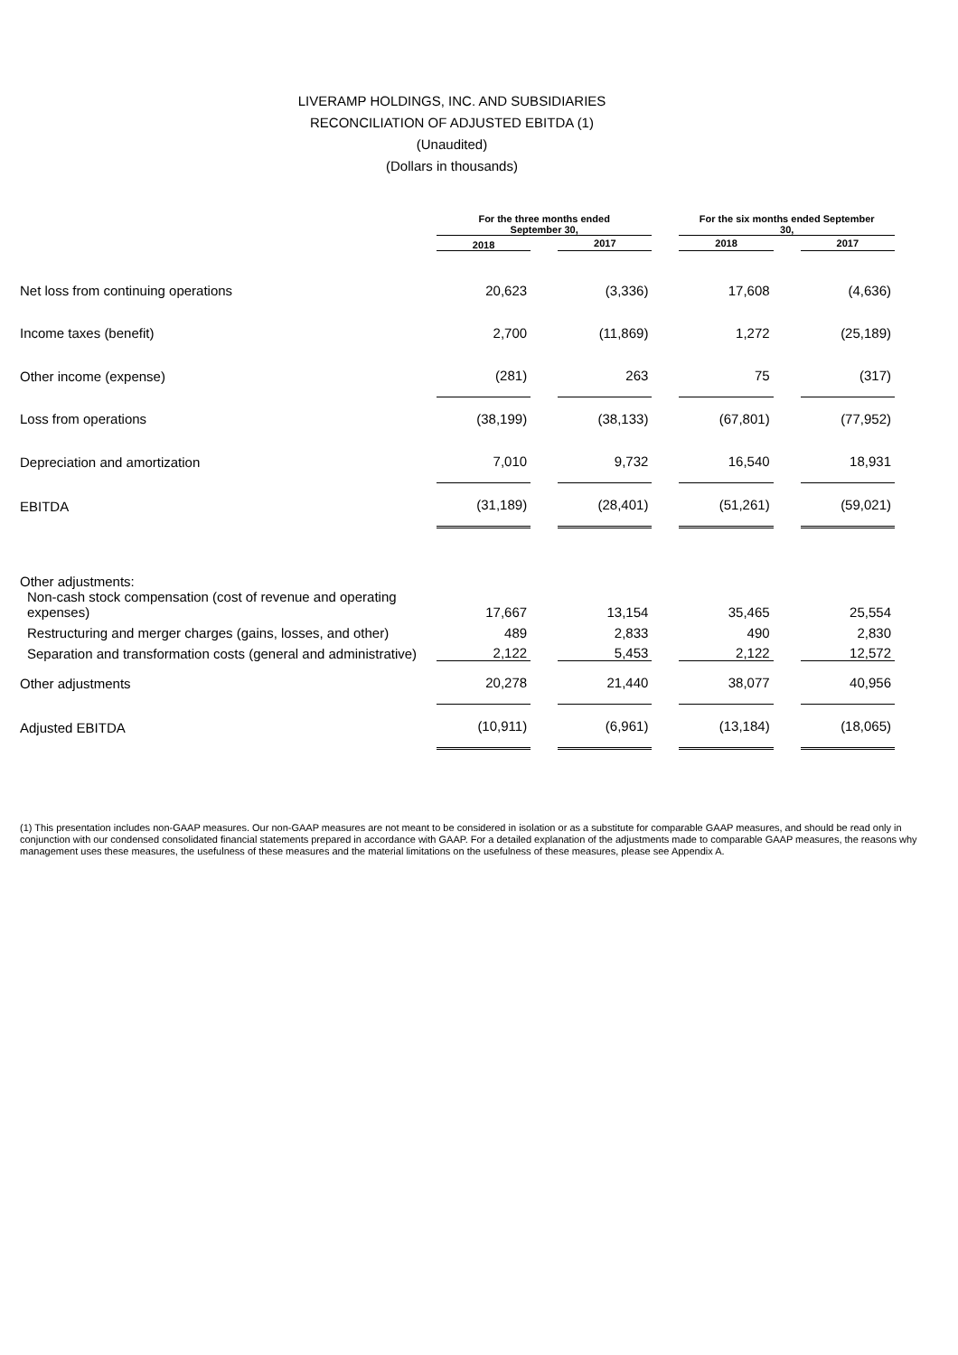LIVERAMP HOLDINGS, INC. AND SUBSIDIARIES
RECONCILIATION OF ADJUSTED EBITDA (1)
(Unaudited)
(Dollars in thousands)
| | For the three months ended September 30, | | | | For the six months ended September 30, | | |
| --- | --- | --- | --- | --- | --- | --- | --- |
| | 2018 | | 2017 | | 2018 | | 2017 |
| Net loss from continuing operations | 20,623 | | (3,336) | | 17,608 | | (4,636) |
| Income taxes (benefit) | 2,700 | | (11,869) | | 1,272 | | (25,189) |
| Other income (expense) | (281) | | 263 | | 75 | | (317) |
| Loss from operations | (38,199) | | (38,133) | | (67,801) | | (77,952) |
| Depreciation and amortization | 7,010 | | 9,732 | | 16,540 | | 18,931 |
| EBITDA | (31,189) | | (28,401) | | (51,261) | | (59,021) |
| Other adjustments: | | | | | | | |
| Non-cash stock compensation (cost of revenue and operating expenses) | 17,667 | | 13,154 | | 35,465 | | 25,554 |
| Restructuring and merger charges (gains, losses, and other) | 489 | | 2,833 | | 490 | | 2,830 |
| Separation and transformation costs (general and administrative) | 2,122 | | 5,453 | | 2,122 | | 12,572 |
| Other adjustments | 20,278 | | 21,440 | | 38,077 | | 40,956 |
| Adjusted EBITDA | (10,911) | | (6,961) | | (13,184) | | (18,065) |
(1) This presentation includes non-GAAP measures. Our non-GAAP measures are not meant to be considered in isolation or as a substitute for comparable GAAP measures, and should be read only in conjunction with our condensed consolidated financial statements prepared in accordance with GAAP. For a detailed explanation of the adjustments made to comparable GAAP measures, the reasons why management uses these measures, the usefulness of these measures and the material limitations on the usefulness of these measures, please see Appendix A.